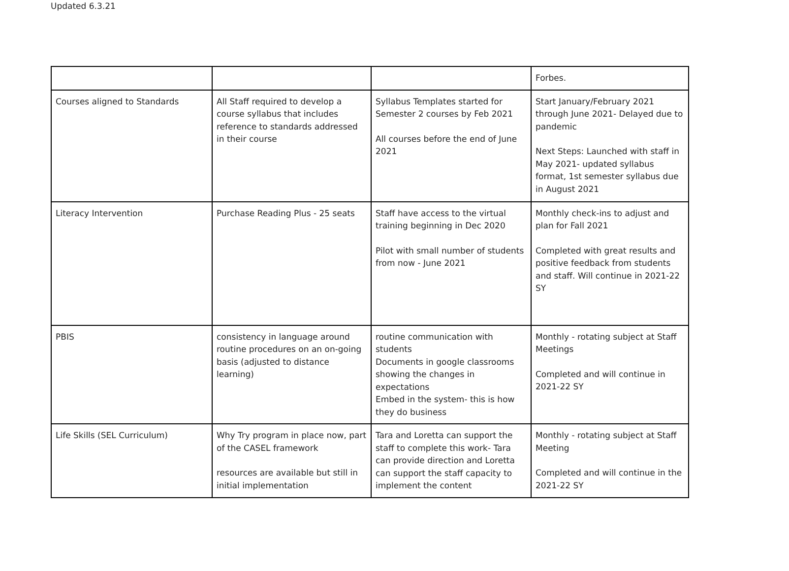Updated 6.3.21
| | | | Forbes. |
| Courses aligned to Standards | All Staff required to develop a course syllabus that includes reference to standards addressed in their course | Syllabus Templates started for Semester 2 courses by Feb 2021 All courses before the end of June 2021 | Start January/February 2021 through June 2021- Delayed due to pandemic Next Steps: Launched with staff in May 2021- updated syllabus format, 1st semester syllabus due in August 2021 |
| Literacy Intervention | Purchase Reading Plus - 25 seats | Staff have access to the virtual training beginning in Dec 2020 Pilot with small number of students from now - June 2021 | Monthly check-ins to adjust and plan for Fall 2021 Completed with great results and positive feedback from students and staff. Will continue in 2021-22 SY |
| PBIS | consistency in language around routine procedures on an on-going basis (adjusted to distance learning) | routine communication with students Documents in google classrooms showing the changes in expectations Embed in the system- this is how they do business | Monthly - rotating subject at Staff Meetings Completed and will continue in 2021-22 SY |
| Life Skills (SEL Curriculum) | Why Try program in place now, part of the CASEL framework resources are available but still in initial implementation | Tara and Loretta can support the staff to complete this work- Tara can provide direction and Loretta can support the staff capacity to implement the content | Monthly - rotating subject at Staff Meeting Completed and will continue in the 2021-22 SY |